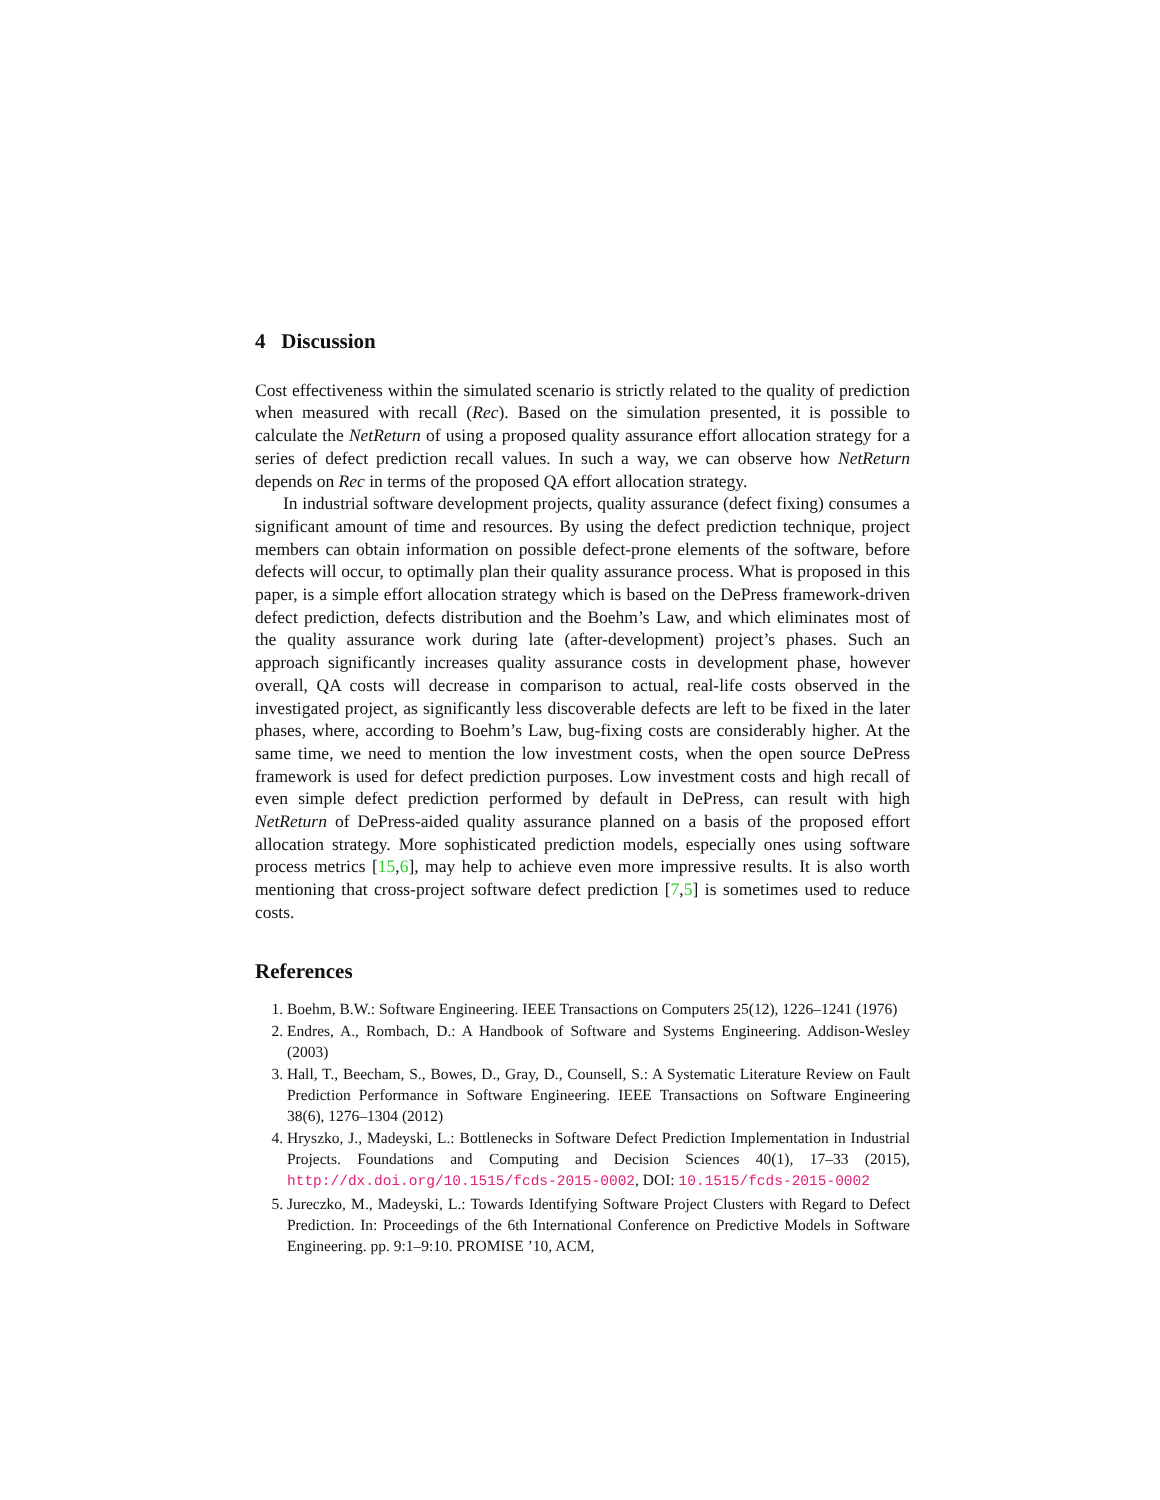4 Discussion
Cost effectiveness within the simulated scenario is strictly related to the quality of prediction when measured with recall (Rec). Based on the simulation presented, it is possible to calculate the NetReturn of using a proposed quality assurance effort allocation strategy for a series of defect prediction recall values. In such a way, we can observe how NetReturn depends on Rec in terms of the proposed QA effort allocation strategy.
In industrial software development projects, quality assurance (defect fixing) consumes a significant amount of time and resources. By using the defect prediction technique, project members can obtain information on possible defect-prone elements of the software, before defects will occur, to optimally plan their quality assurance process. What is proposed in this paper, is a simple effort allocation strategy which is based on the DePress framework-driven defect prediction, defects distribution and the Boehm’s Law, and which eliminates most of the quality assurance work during late (after-development) project’s phases. Such an approach significantly increases quality assurance costs in development phase, however overall, QA costs will decrease in comparison to actual, real-life costs observed in the investigated project, as significantly less discoverable defects are left to be fixed in the later phases, where, according to Boehm’s Law, bug-fixing costs are considerably higher. At the same time, we need to mention the low investment costs, when the open source DePress framework is used for defect prediction purposes. Low investment costs and high recall of even simple defect prediction performed by default in DePress, can result with high NetReturn of DePress-aided quality assurance planned on a basis of the proposed effort allocation strategy. More sophisticated prediction models, especially ones using software process metrics [15,6], may help to achieve even more impressive results. It is also worth mentioning that cross-project software defect prediction [7,5] is sometimes used to reduce costs.
References
1. Boehm, B.W.: Software Engineering. IEEE Transactions on Computers 25(12), 1226–1241 (1976)
2. Endres, A., Rombach, D.: A Handbook of Software and Systems Engineering. Addison-Wesley (2003)
3. Hall, T., Beecham, S., Bowes, D., Gray, D., Counsell, S.: A Systematic Literature Review on Fault Prediction Performance in Software Engineering. IEEE Transactions on Software Engineering 38(6), 1276–1304 (2012)
4. Hryszko, J., Madeyski, L.: Bottlenecks in Software Defect Prediction Implementation in Industrial Projects. Foundations and Computing and Decision Sciences 40(1), 17–33 (2015), http://dx.doi.org/10.1515/fcds-2015-0002, DOI: 10.1515/fcds-2015-0002
5. Jureczko, M., Madeyski, L.: Towards Identifying Software Project Clusters with Regard to Defect Prediction. In: Proceedings of the 6th International Conference on Predictive Models in Software Engineering. pp. 9:1–9:10. PROMISE ’10, ACM,